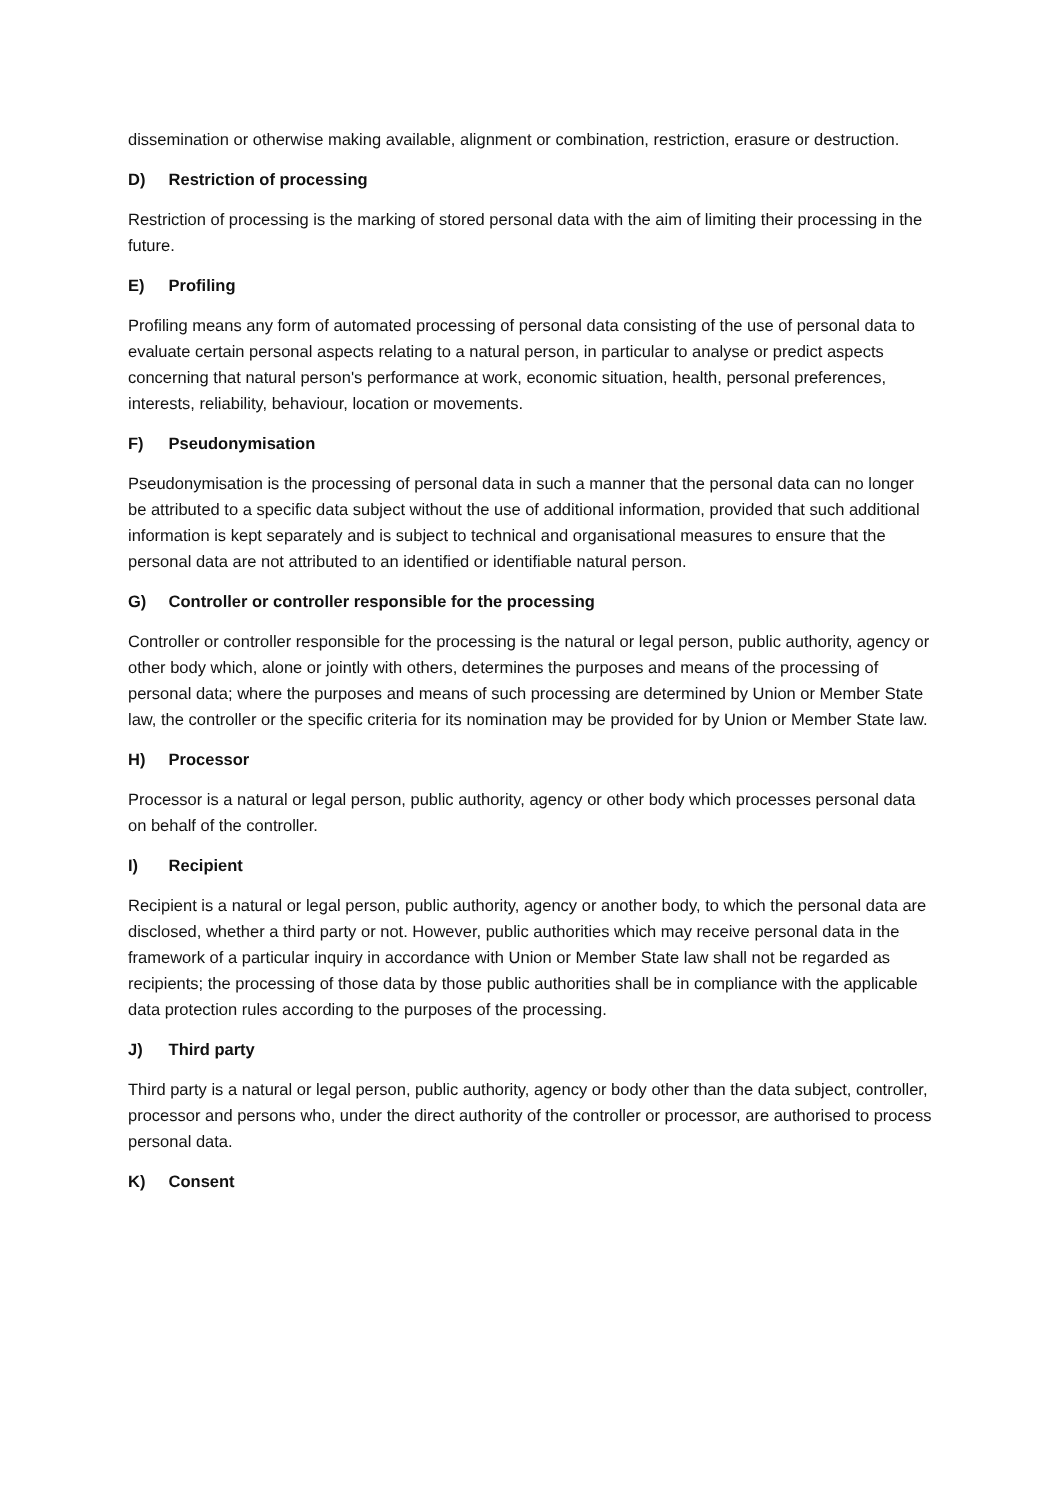dissemination or otherwise making available, alignment or combination, restriction, erasure or destruction.
D) Restriction of processing
Restriction of processing is the marking of stored personal data with the aim of limiting their processing in the future.
E) Profiling
Profiling means any form of automated processing of personal data consisting of the use of personal data to evaluate certain personal aspects relating to a natural person, in particular to analyse or predict aspects concerning that natural person's performance at work, economic situation, health, personal preferences, interests, reliability, behaviour, location or movements.
F) Pseudonymisation
Pseudonymisation is the processing of personal data in such a manner that the personal data can no longer be attributed to a specific data subject without the use of additional information, provided that such additional information is kept separately and is subject to technical and organisational measures to ensure that the personal data are not attributed to an identified or identifiable natural person.
G) Controller or controller responsible for the processing
Controller or controller responsible for the processing is the natural or legal person, public authority, agency or other body which, alone or jointly with others, determines the purposes and means of the processing of personal data; where the purposes and means of such processing are determined by Union or Member State law, the controller or the specific criteria for its nomination may be provided for by Union or Member State law.
H) Processor
Processor is a natural or legal person, public authority, agency or other body which processes personal data on behalf of the controller.
I) Recipient
Recipient is a natural or legal person, public authority, agency or another body, to which the personal data are disclosed, whether a third party or not. However, public authorities which may receive personal data in the framework of a particular inquiry in accordance with Union or Member State law shall not be regarded as recipients; the processing of those data by those public authorities shall be in compliance with the applicable data protection rules according to the purposes of the processing.
J) Third party
Third party is a natural or legal person, public authority, agency or body other than the data subject, controller, processor and persons who, under the direct authority of the controller or processor, are authorised to process personal data.
K) Consent